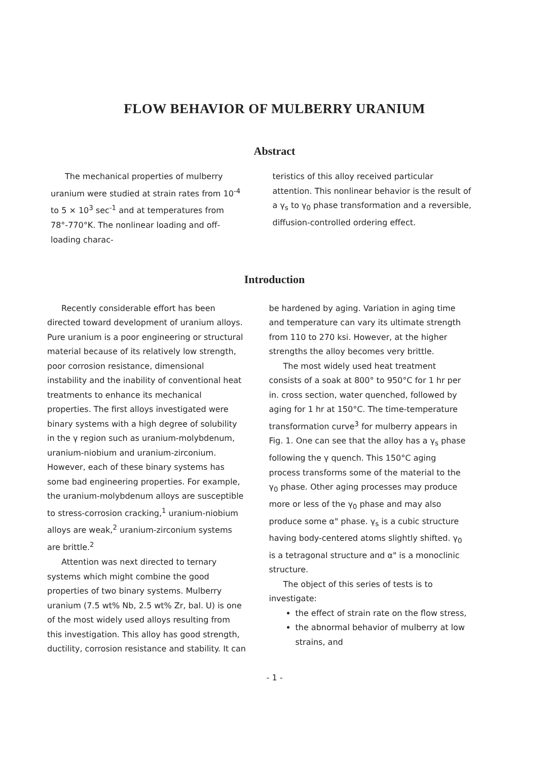FLOW BEHAVIOR OF MULBERRY URANIUM
Abstract
The mechanical properties of mulberry uranium were studied at strain rates from 10<sup>-4</sup> to 5 × 10<sup>3</sup> sec<sup>-1</sup> and at temperatures from 78°-770°K. The nonlinear loading and off-loading charac-
teristics of this alloy received particular attention. This nonlinear behavior is the result of a γ<sub>s</sub> to γ<sub>0</sub> phase transformation and a reversible, diffusion-controlled ordering effect.
Introduction
Recently considerable effort has been directed toward development of uranium alloys. Pure uranium is a poor engineering or structural material because of its relatively low strength, poor corrosion resistance, dimensional instability and the inability of conventional heat treatments to enhance its mechanical properties. The first alloys investigated were binary systems with a high degree of solubility in the γ region such as uranium-molybdenum, uranium-niobium and uranium-zirconium. However, each of these binary systems has some bad engineering properties. For example, the uranium-molybdenum alloys are susceptible to stress-corrosion cracking,<sup>1</sup> uranium-niobium alloys are weak,<sup>2</sup> uranium-zirconium systems are brittle.<sup>2</sup>
Attention was next directed to ternary systems which might combine the good properties of two binary systems. Mulberry uranium (7.5 wt% Nb, 2.5 wt% Zr, bal. U) is one of the most widely used alloys resulting from this investigation. This alloy has good strength, ductility, corrosion resistance and stability. It can
be hardened by aging. Variation in aging time and temperature can vary its ultimate strength from 110 to 270 ksi. However, at the higher strengths the alloy becomes very brittle.
The most widely used heat treatment consists of a soak at 800° to 950°C for 1 hr per in. cross section, water quenched, followed by aging for 1 hr at 150°C. The time-temperature transformation curve<sup>3</sup> for mulberry appears in Fig. 1. One can see that the alloy has a γ<sub>s</sub> phase following the γ quench. This 150°C aging process transforms some of the material to the γ<sub>0</sub> phase. Other aging processes may produce more or less of the γ<sub>0</sub> phase and may also produce some α" phase. γ<sub>s</sub> is a cubic structure having body-centered atoms slightly shifted. γ<sub>0</sub> is a tetragonal structure and α" is a monoclinic structure.
The object of this series of tests is to investigate:
the effect of strain rate on the flow stress,
the abnormal behavior of mulberry at low strains, and
- 1 -